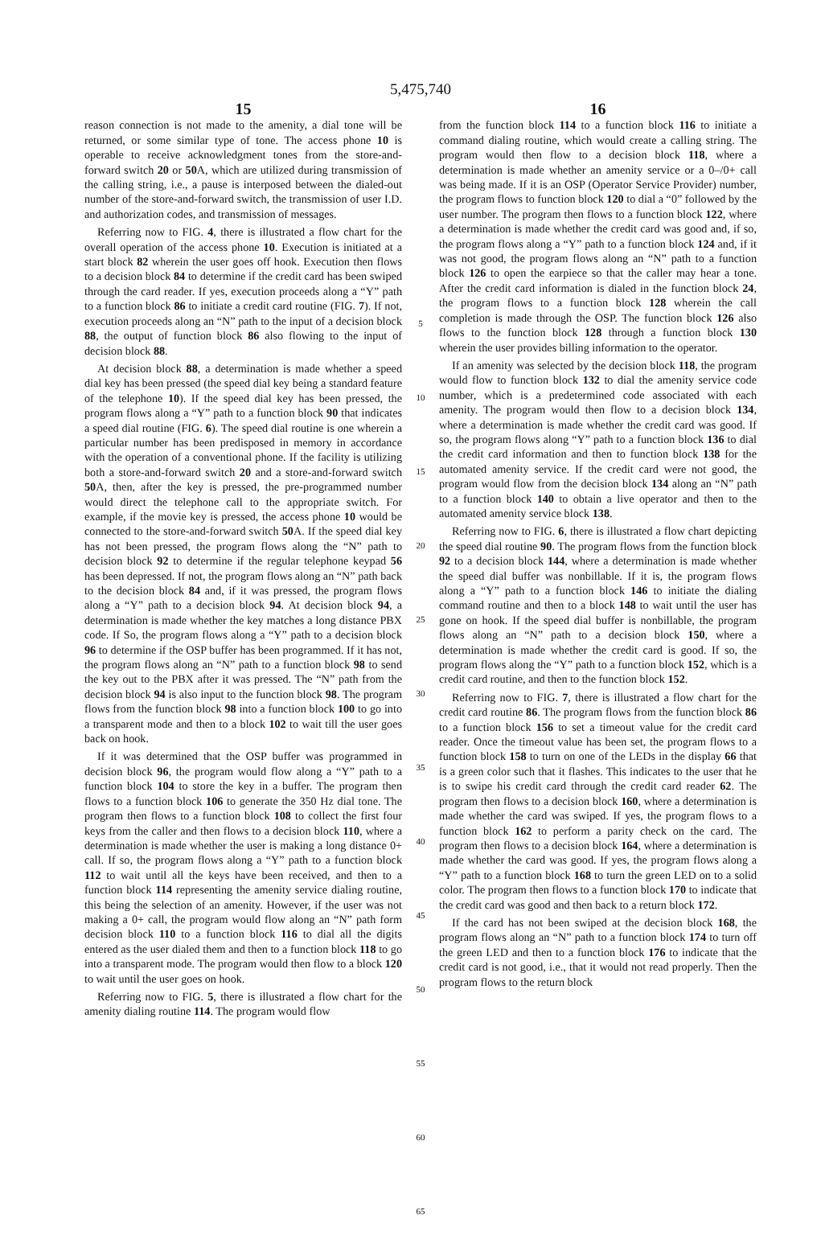5,475,740
15
reason connection is not made to the amenity, a dial tone will be returned, or some similar type of tone. The access phone 10 is operable to receive acknowledgment tones from the store-and-forward switch 20 or 50 A, which are utilized during transmission of the calling string, i.e., a pause is interposed between the dialed-out number of the store-and-forward switch, the transmission of user I.D. and authorization codes, and transmission of messages.
Referring now to FIG. 4, there is illustrated a flow chart for the overall operation of the access phone 10. Execution is initiated at a start block 82 wherein the user goes off hook. Execution then flows to a decision block 84 to determine if the credit card has been swiped through the card reader. If yes, execution proceeds along a “Y” path to a function block 86 to initiate a credit card routine (FIG. 7). If not, execution proceeds along an “N” path to the input of a decision block 88, the output of function block 86 also flowing to the input of decision block 88.
At decision block 88, a determination is made whether a speed dial key has been pressed (the speed dial key being a standard feature of the telephone 10). If the speed dial key has been pressed, the program flows along a “Y” path to a function block 90 that indicates a speed dial routine (FIG. 6). The speed dial routine is one wherein a particular number has been predisposed in memory in accordance with the operation of a conventional phone. If the facility is utilizing both a store-and-forward switch 20 and a store-and-forward switch 50 A, then, after the key is pressed, the pre-programmed number would direct the telephone call to the appropriate switch. For example, if the movie key is pressed, the access phone 10 would be connected to the store-and-forward switch 50 A. If the speed dial key has not been pressed, the program flows along the “N” path to decision block 92 to determine if the regular telephone keypad 56 has been depressed. If not, the program flows along an “N” path back to the decision block 84 and, if it was pressed, the program flows along a “Y” path to a decision block 94. At decision block 94, a determination is made whether the key matches a long distance PBX code. If So, the program flows along a “Y” path to a decision block 96 to determine if the OSP buffer has been programmed. If it has not, the program flows along an “N” path to a function block 98 to send the key out to the PBX after it was pressed. The “N” path from the decision block 94 is also input to the function block 98. The program flows from the function block 98 into a function block 100 to go into a transparent mode and then to a block 102 to wait till the user goes back on hook.
If it was determined that the OSP buffer was programmed in decision block 96, the program would flow along a “Y” path to a function block 104 to store the key in a buffer. The program then flows to a function block 106 to generate the 350 Hz dial tone. The program then flows to a function block 108 to collect the first four keys from the caller and then flows to a decision block 110, where a determination is made whether the user is making a long distance 0+ call. If so, the program flows along a “Y” path to a function block 112 to wait until all the keys have been received, and then to a function block 114 representing the amenity service dialing routine, this being the selection of an amenity. However, if the user was not making a 0+ call, the program would flow along an “N” path form decision block 110 to a function block 116 to dial all the digits entered as the user dialed them and then to a function block 118 to go into a transparent mode. The program would then flow to a block 120 to wait until the user goes on hook.
Referring now to FIG. 5, there is illustrated a flow chart for the amenity dialing routine 114. The program would flow
5
10
15
20
25
30
35
40
45
50
55
60
65
16
from the function block 114 to a function block 116 to initiate a command dialing routine, which would create a calling string. The program would then flow to a decision block 118, where a determination is made whether an amenity service or a 0–/0+ call was being made. If it is an OSP (Operator Service Provider) number, the program flows to function block 120 to dial a “0” followed by the user number. The program then flows to a function block 122, where a determination is made whether the credit card was good and, if so, the program flows along a “Y” path to a function block 124 and, if it was not good, the program flows along an “N” path to a function block 126 to open the earpiece so that the caller may hear a tone. After the credit card information is dialed in the function block 24, the program flows to a function block 128 wherein the call completion is made through the OSP. The function block 126 also flows to the function block 128 through a function block 130 wherein the user provides billing information to the operator.
If an amenity was selected by the decision block 118, the program would flow to function block 132 to dial the amenity service code number, which is a predetermined code associated with each amenity. The program would then flow to a decision block 134, where a determination is made whether the credit card was good. If so, the program flows along “Y” path to a function block 136 to dial the credit card information and then to function block 138 for the automated amenity service. If the credit card were not good, the program would flow from the decision block 134 along an “N” path to a function block 140 to obtain a live operator and then to the automated amenity service block 138.
Referring now to FIG. 6, there is illustrated a flow chart depicting the speed dial routine 90. The program flows from the function block 92 to a decision block 144, where a determination is made whether the speed dial buffer was nonbillable. If it is, the program flows along a “Y” path to a function block 146 to initiate the dialing command routine and then to a block 148 to wait until the user has gone on hook. If the speed dial buffer is nonbillable, the program flows along an “N” path to a decision block 150, where a determination is made whether the credit card is good. If so, the program flows along the “Y” path to a function block 152, which is a credit card routine, and then to the function block 152.
Referring now to FIG. 7, there is illustrated a flow chart for the credit card routine 86. The program flows from the function block 86 to a function block 156 to set a timeout value for the credit card reader. Once the timeout value has been set, the program flows to a function block 158 to turn on one of the LEDs in the display 66 that is a green color such that it flashes. This indicates to the user that he is to swipe his credit card through the credit card reader 62. The program then flows to a decision block 160, where a determination is made whether the card was swiped. If yes, the program flows to a function block 162 to perform a parity check on the card. The program then flows to a decision block 164, where a determination is made whether the card was good. If yes, the program flows along a “Y” path to a function block 168 to turn the green LED on to a solid color. The program then flows to a function block 170 to indicate that the credit card was good and then back to a return block 172.
If the card has not been swiped at the decision block 168, the program flows along an “N” path to a function block 174 to turn off the green LED and then to a function block 176 to indicate that the credit card is not good, i.e., that it would not read properly. Then the program flows to the return block